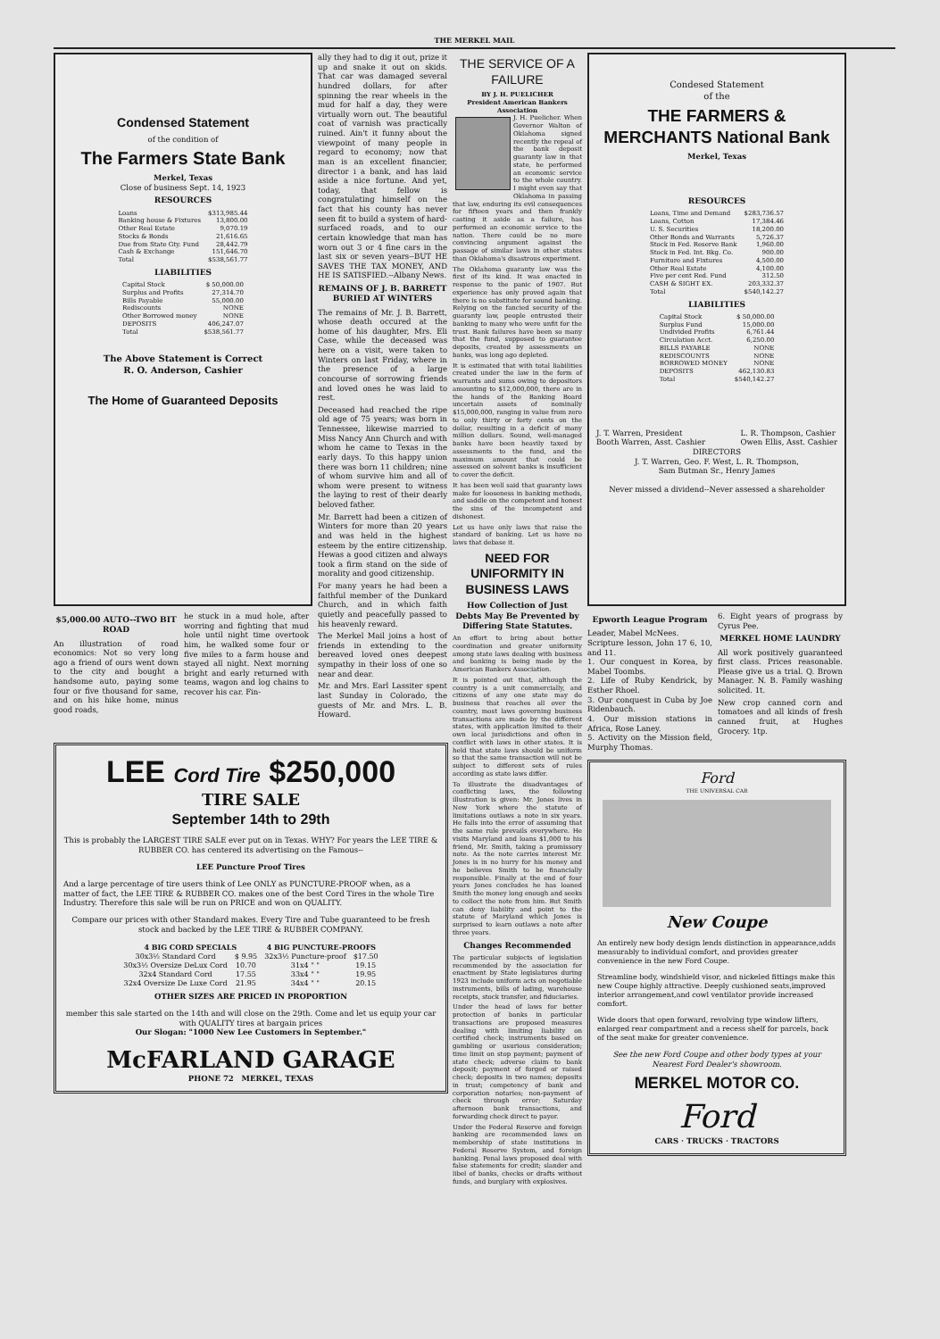THE MERKEL MAIL
Condensed Statement
of the condition of
The Farmers State Bank
Merkel, Texas
Close of business Sept. 14, 1923
RESOURCES
| Loans | $313,985.44 |
| Banking house & Fixtures | 13,800.00 |
| Other Real Estate | 9,070.19 |
| Stocks & Bonds | 21,616.65 |
| Due from State Gty. Fund | 28,442.79 |
| Cash & Exchange | 151,646.70 |
| Total | $538,561.77 |
LIABILITIES
| Capital Stock | $ 50,000.00 |
| Surplus and Profits | 27,314.70 |
| Bills Payable | 55,000.00 |
| Rediscounts | NONE |
| Other Borrowed money | NONE |
| DEPOSITS | 406,247.07 |
| Total | $538,561.77 |
The Above Statement is Correct
R. O. Anderson, Cashier
The Home of Guaranteed Deposits
$5,000.00 AUTO--TWO BIT ROAD
An illustration of road economics: Not so very long ago a friend of ours went down to the city and bought a handsome auto, paying some four or five thousand for same, and on his hike home, minus good roads,
he stuck in a mud hole, after worring and fighting that mud hole until night time overtook him, he walked some four or five miles to a farm house and stayed all night. Next morning bright and early returned with teams, wagon and log chains to recover his car. Fin-
ally they had to dig it out, prize it up and snake it out on skids. That car was damaged several hundred dollars, for after spinning the rear wheels in the mud for half a day, they were virtually worn out. The beautiful coat of varnish was practically ruined. Ain't it funny about the viewpoint of many people in regard to economy; now that man is an excellent financier, director i a bank, and has laid aside a nice fortune. And yet, today, that fellow is congratulating himself on the fact that his county has never seen fit to build a system of hard-surfaced roads, and to our certain knowledge that man has worn out 3 or 4 fine cars in the last six or seven years--BUT HE SAVES THE TAX MONEY, AND HE IS SATISFIED.--Albany News.
REMAINS OF J. B. BARRETT BURIED AT WINTERS
The remains of Mr. J. B. Barrett, whose death occured at the home of his daughter, Mrs. Eli Case, while the deceased was here on a visit, were taken to Winters on last Friday, where in the presence of a large concourse of sorrowing friends and loved ones he was laid to rest.
Deceased had reached the ripe old age of 75 years; was born in Tennessee, likewise married to Miss Nancy Ann Church and with whom he came to Texas in the early days. To this happy union there was born 11 children; nine of whom survive him and all of whom were present to witness the laying to rest of their dearly beloved father.
Mr. Barrett had been a citizen of Winters for more than 20 years and was held in the highest esteem by the entire citizenship. Hewas a good citizen and always took a firm stand on the side of morality and good citizenship.
For many years he had been a faithful member of the Dunkard Church, and in which faith quietly and peacefully passed to his heavenly reward.
The Merkel Mail joins a host of friends in extending to the bereaved loved ones deepest sympathy in their loss of one so near and dear.
Mr. and Mrs. Earl Lassiter spent last Sunday in Colorado, the guests of Mr. and Mrs. L. B. Howard.
THE SERVICE OF A FAILURE
BY J. H. PUELICHER
President American Bankers Association
J. H. Puelicher. When Governor Walton of Oklahoma signed recently the repeal of the bank deposit guaranty law in that state, he performed an economic service to the whole country. I might even say that Oklahoma in passing that law, enduring its evil consequences for fifteen years and then frankly casting it aside as a failure, has performed an economic service to the nation. There could be no more convincing argument against the passage of similar laws in other states than Oklahoma's disastrous experiment.
The Oklahoma guaranty law was the first of its kind. It was enacted in response to the panic of 1907. But experience has only proved again that there is no substitute for sound banking. Relying on the fancied security of the guaranty law, people entrusted their banking to many who were unfit for the trust. Bank failures have been so many that the fund, supposed to guarantee deposits, created by assessments on banks, was long ago depleted.
It is estimated that with total liabilities created under the law in the form of warrants and sums owing to depositors amounting to $12,000,000, there are in the hands of the Banking Board uncertain assets of nominally $15,000,000, ranging in value from zero to only thirty or forty cents on the dollar, resulting in a deficit of many million dollars. Sound, well-managed banks have been heavily taxed by assessments to the fund, and the maximum amount that could be assessed on solvent banks is insufficient to cover the deficit.
It has been well said that guaranty laws make for looseness in banking methods, and saddle on the competent and honest the sins of the incompetent and dishonest.
Let us have only laws that raise the standard of banking. Let us have no laws that debase it.
NEED FOR UNIFORMITY IN BUSINESS LAWS
How Collection of Just Debts May Be Prevented by Differing State Statutes.
An effort to bring about better coordination and greater uniformity among state laws dealing with business and banking is being made by the American Bankers Association.
It is pointed out that, although the country is a unit commercially, and citizens of any one state may do business that reaches all over the country, most laws governing business transactions are made by the different states, with application limited to their own local jurisdictions and often in conflict with laws in other states. It is held that state laws should be uniform so that the same transaction will not be subject to different sets of rules according as state laws differ.
To illustrate the disadvantages of conflicting laws, the following illustration is given: Mr. Jones lives in New York where the statute of limitations outlaws a note in six years. He falls into the error of assuming that the same rule prevails everywhere. He visits Maryland and loans $1,000 to his friend, Mr. Smith, taking a promissory note. As the note carries interest Mr. Jones is in no hurry for his money and he believes Smith to be financially responsible. Finally at the end of four years Jones concludes he has loaned Smith the money long enough and seeks to collect the note from him. But Smith can deny liability and point to the statute of Maryland which Jones is surprised to learn outlaws a note after three years.
Changes Recommended
The particular subjects of legislation recommended by the association for enactment by State legislatures during 1923 include uniform acts on negotiable instruments, bills of lading, warehouse receipts, stock transfer, and fiduciaries.
Under the head of laws for better protection of banks in particular transactions are proposed measures dealing with limiting liability on certified check; instruments based on gambling or usurious consideration; time limit on stop payment; payment of state check; adverse claim to bank deposit; payment of forged or raised check; deposits in two names; deposits in trust; competency of bank and corporation notaries; non-payment of check through error; Saturday afternoon bank transactions, and forwarding check direct to payor.
Under the Federal Reserve and foreign banking are recommended laws on membership of state institutions in Federal Reserve System, and foreign banking. Penal laws proposed deal with false statements for credit; slander and libel of banks, checks or drafts without funds, and burglary with explosives.
Condesed Statement
of the
THE FARMERS & MERCHANTS National Bank
Merkel, Texas
RESOURCES
| Loans, Time and Demand | $283,736.57 |
| Loans, Cotton | 17,384.46 |
| U. S. Securities | 18,200.00 |
| Other Bonds and Warrants | 5,726.37 |
| Stock in Fed. Reserve Bank | 1,960.00 |
| Stock in Fed. Int. Bkg. Co. | 900.00 |
| Furniture and Fixtures | 4,500.00 |
| Other Real Estate | 4,100.00 |
| Five per cent Red. Fund | 312.50 |
| CASH & SIGHT EX. | 203,332.37 |
| Total | $540,142.27 |
LIABILITIES
| Capital Stock | $ 50,000.00 |
| Surplus Fund | 15,000.00 |
| Undivided Profits | 6,761.44 |
| Circulation Acct. | 6,250.00 |
| BILLS PAYABLE | NONE |
| REDISCOUNTS | NONE |
| BORROWED MONEY | NONE |
| DEPOSITS | 462,130.83 |
| Total | $540,142.27 |
J. T. Warren, President
Booth Warren, Asst. Cashier L. R. Thompson, Cashier
Owen Ellis, Asst. Cashier
DIRECTORS
J. T. Warren, Geo. F. West, L. R. Thompson,
Sam Butman Sr., Henry James
Never missed a dividend--Never assessed a shareholder
Epworth League Program
Leader, Mabel McNees.
Scripture lesson, John 17 6, 10, and 11.
1. Our conquest in Korea, by Mabel Toombs.
2. Life of Ruby Kendrick, by Esther Rhoel.
3. Our conquest in Cuba by Joe Ridenbauch.
4. Our mission stations in Africa, Rose Laney.
5. Activity on the Mission field, Murphy Thomas.
6. Eight years of prograss by Cyrus Pee.
MERKEL HOME LAUNDRY
All work positively guaranteed first class. Prices reasonable. Please give us a trial. Q. Brown Manager. N. B. Family washing solicited. 1t.
New crop canned corn and tomatoes and all kinds of fresh canned fruit, at Hughes Grocery. 1tp.
Ford
THE UNIVERSAL CAR
New Coupe
An entirely new body design lends distinction in appearance,adds measurably to individual comfort, and provides greater convenience in the new Ford Coupe.
Streamline body, windshield visor, and nickeled fittings make this new Coupe highly attractive. Deeply cushioned seats,improved interior arrangement,and cowl ventilator provide increased comfort.
Wide doors that open forward, revolving type window lifters, enlarged rear compartment and a recess shelf for parcels, back of the seat make for greater convenience.
See the new Ford Coupe and other body types at your Nearest Ford Dealer's showroom.
MERKEL MOTOR CO.
Ford
CARS · TRUCKS · TRACTORS
LEE Cord Tire $250,000
TIRE SALE
September 14th to 29th
This is probably the LARGEST TIRE SALE ever put on in Texas. WHY? For years the LEE TIRE & RUBBER CO. has centered its advertising on the Famous--
LEE Puncture Proof Tires
And a large percentage of tire users think of Lee ONLY as PUNCTURE-PROOF when, as a matter of fact, the LEE TIRE & RUBBER CO. makes one of the best Cord Tires in the whole Tire Industry. Therefore this sale will be run on PRICE and won on QUALITY.
Compare our prices with other Standard makes. Every Tire and Tube guaranteed to be fresh stock and backed by the LEE TIRE & RUBBER COMPANY.
| 4 BIG CORD SPECIALS | | 4 BIG PUNCTURE-PROOFS | |
| --- | --- | --- | --- |
| 30x3½ Standard Cord | $ 9.95 | 32x3½ Puncture-proof | $17.50 |
| 30x3½ Oversize DeLux Cord | 10.70 | 31x4 " " | 19.15 |
| 32x4 Standard Cord | 17.55 | 33x4 " " | 19.95 |
| 32x4 Oversize De Luxe Cord | 21.95 | 34x4 " " | 20.15 |
OTHER SIZES ARE PRICED IN PROPORTION
member this sale started on the 14th and will close on the 29th. Come and let us equip your car with QUALITY tires at bargain prices
Our Slogan: "1000 New Lee Customers in September."
McFARLAND GARAGE
PHONE 72 MERKEL, TEXAS